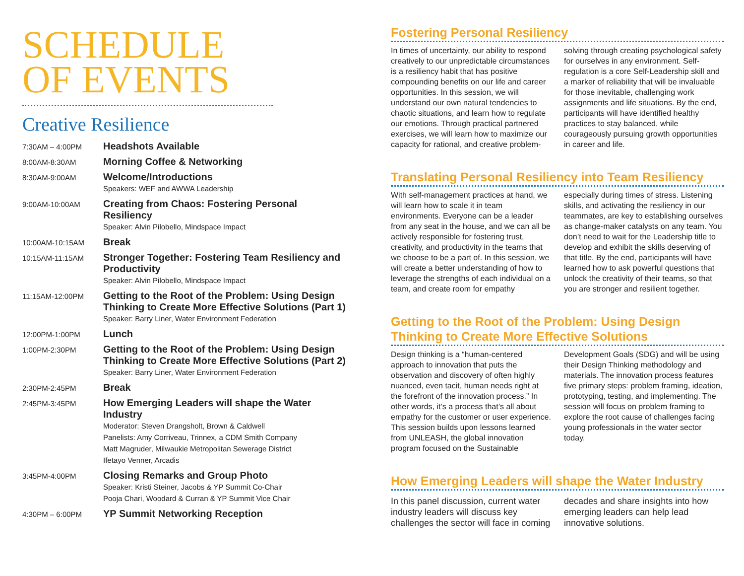SCHEDULE
OF EVENTS
Creative Resilience
| 7:30AM – 4:00PM | Headshots Available |
| 8:00AM-8:30AM | Morning Coffee & Networking |
| 8:30AM-9:00AM | Welcome/Introductions Speakers: WEF and AWWA Leadership |
| 9:00AM-10:00AM | Creating from Chaos: Fostering Personal Resiliency Speaker: Alvin Pilobello, Mindspace Impact |
| 10:00AM-10:15AM | Break |
| 10:15AM-11:15AM | Stronger Together: Fostering Team Resiliency and Productivity Speaker: Alvin Pilobello, Mindspace Impact |
| 11:15AM-12:00PM | Getting to the Root of the Problem: Using Design Thinking to Create More Effective Solutions (Part 1) Speaker: Barry Liner, Water Environment Federation |
| 12:00PM-1:00PM | Lunch |
| 1:00PM-2:30PM | Getting to the Root of the Problem: Using Design Thinking to Create More Effective Solutions (Part 2) Speaker: Barry Liner, Water Environment Federation |
| 2:30PM-2:45PM | Break |
| 2:45PM-3:45PM | How Emerging Leaders will shape the Water Industry Moderator: Steven Drangsholt, Brown & Caldwell Panelists: Amy Corriveau, Trinnex, a CDM Smith Company Matt Magruder, Milwaukie Metropolitan Sewerage District Ifetayo Venner, Arcadis |
| 3:45PM-4:00PM | Closing Remarks and Group Photo Speaker: Kristi Steiner, Jacobs & YP Summit Co-Chair Pooja Chari, Woodard & Curran & YP Summit Vice Chair |
| 4:30PM – 6:00PM | YP Summit Networking Reception |
Fostering Personal Resiliency
In times of uncertainty, our ability to respond creatively to our unpredictable circumstances is a resiliency habit that has positive compounding benefits on our life and career opportunities. In this session, we will understand our own natural tendencies to chaotic situations, and learn how to regulate our emotions. Through practical partnered exercises, we will learn how to maximize our capacity for rational, and creative problem-solving through creating psychological safety for ourselves in any environment. Self-regulation is a core Self-Leadership skill and a marker of reliability that will be invaluable for those inevitable, challenging work assignments and life situations. By the end, participants will have identified healthy practices to stay balanced, while courageously pursuing growth opportunities in career and life.
Translating Personal Resiliency into Team Resiliency
With self-management practices at hand, we will learn how to scale it in team environments. Everyone can be a leader from any seat in the house, and we can all be actively responsible for fostering trust, creativity, and productivity in the teams that we choose to be a part of. In this session, we will create a better understanding of how to leverage the strengths of each individual on a team, and create room for empathy especially during times of stress. Listening skills, and activating the resiliency in our teammates, are key to establishing ourselves as change-maker catalysts on any team. You don’t need to wait for the Leadership title to develop and exhibit the skills deserving of that title. By the end, participants will have learned how to ask powerful questions that unlock the creativity of their teams, so that you are stronger and resilient together.
Getting to the Root of the Problem: Using Design Thinking to Create More Effective Solutions
Design thinking is a “human-centered approach to innovation that puts the observation and discovery of often highly nuanced, even tacit, human needs right at the forefront of the innovation process.” In other words, it’s a process that’s all about empathy for the customer or user experience. This session builds upon lessons learned from UNLEASH, the global innovation program focused on the Sustainable Development Goals (SDG) and will be using their Design Thinking methodology and materials. The innovation process features five primary steps: problem framing, ideation, prototyping, testing, and implementing. The session will focus on problem framing to explore the root cause of challenges facing young professionals in the water sector today.
How Emerging Leaders will shape the Water Industry
In this panel discussion, current water industry leaders will discuss key challenges the sector will face in coming decades and share insights into how emerging leaders can help lead innovative solutions.